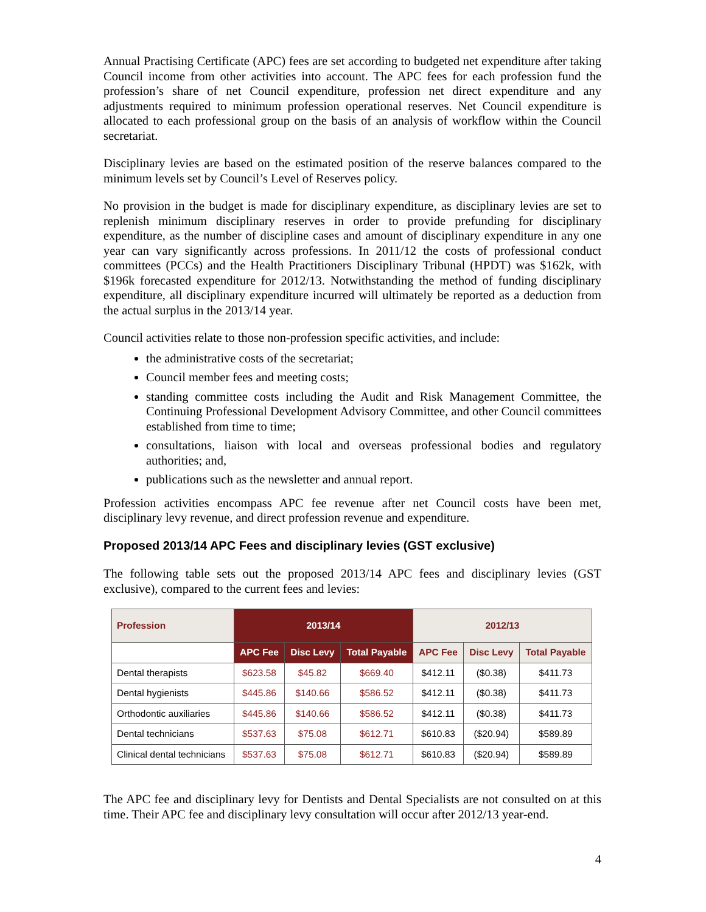Annual Practising Certificate (APC) fees are set according to budgeted net expenditure after taking Council income from other activities into account. The APC fees for each profession fund the profession’s share of net Council expenditure, profession net direct expenditure and any adjustments required to minimum profession operational reserves. Net Council expenditure is allocated to each professional group on the basis of an analysis of workflow within the Council secretariat.
Disciplinary levies are based on the estimated position of the reserve balances compared to the minimum levels set by Council’s Level of Reserves policy.
No provision in the budget is made for disciplinary expenditure, as disciplinary levies are set to replenish minimum disciplinary reserves in order to provide prefunding for disciplinary expenditure, as the number of discipline cases and amount of disciplinary expenditure in any one year can vary significantly across professions. In 2011/12 the costs of professional conduct committees (PCCs) and the Health Practitioners Disciplinary Tribunal (HPDT) was $162k, with $196k forecasted expenditure for 2012/13. Notwithstanding the method of funding disciplinary expenditure, all disciplinary expenditure incurred will ultimately be reported as a deduction from the actual surplus in the 2013/14 year.
Council activities relate to those non-profession specific activities, and include:
the administrative costs of the secretariat;
Council member fees and meeting costs;
standing committee costs including the Audit and Risk Management Committee, the Continuing Professional Development Advisory Committee, and other Council committees established from time to time;
consultations, liaison with local and overseas professional bodies and regulatory authorities; and,
publications such as the newsletter and annual report.
Profession activities encompass APC fee revenue after net Council costs have been met, disciplinary levy revenue, and direct profession revenue and expenditure.
Proposed 2013/14 APC Fees and disciplinary levies (GST exclusive)
The following table sets out the proposed 2013/14 APC fees and disciplinary levies (GST exclusive), compared to the current fees and levies:
| Profession | 2013/14 | | | 2012/13 | | |
| --- | --- | --- | --- | --- | --- | --- |
| | APC Fee | Disc Levy | Total Payable | APC Fee | Disc Levy | Total Payable |
| Dental therapists | $623.58 | $45.82 | $669.40 | $412.11 | ($0.38) | $411.73 |
| Dental hygienists | $445.86 | $140.66 | $586.52 | $412.11 | ($0.38) | $411.73 |
| Orthodontic auxiliaries | $445.86 | $140.66 | $586.52 | $412.11 | ($0.38) | $411.73 |
| Dental technicians | $537.63 | $75.08 | $612.71 | $610.83 | ($20.94) | $589.89 |
| Clinical dental technicians | $537.63 | $75.08 | $612.71 | $610.83 | ($20.94) | $589.89 |
The APC fee and disciplinary levy for Dentists and Dental Specialists are not consulted on at this time. Their APC fee and disciplinary levy consultation will occur after 2012/13 year-end.
4